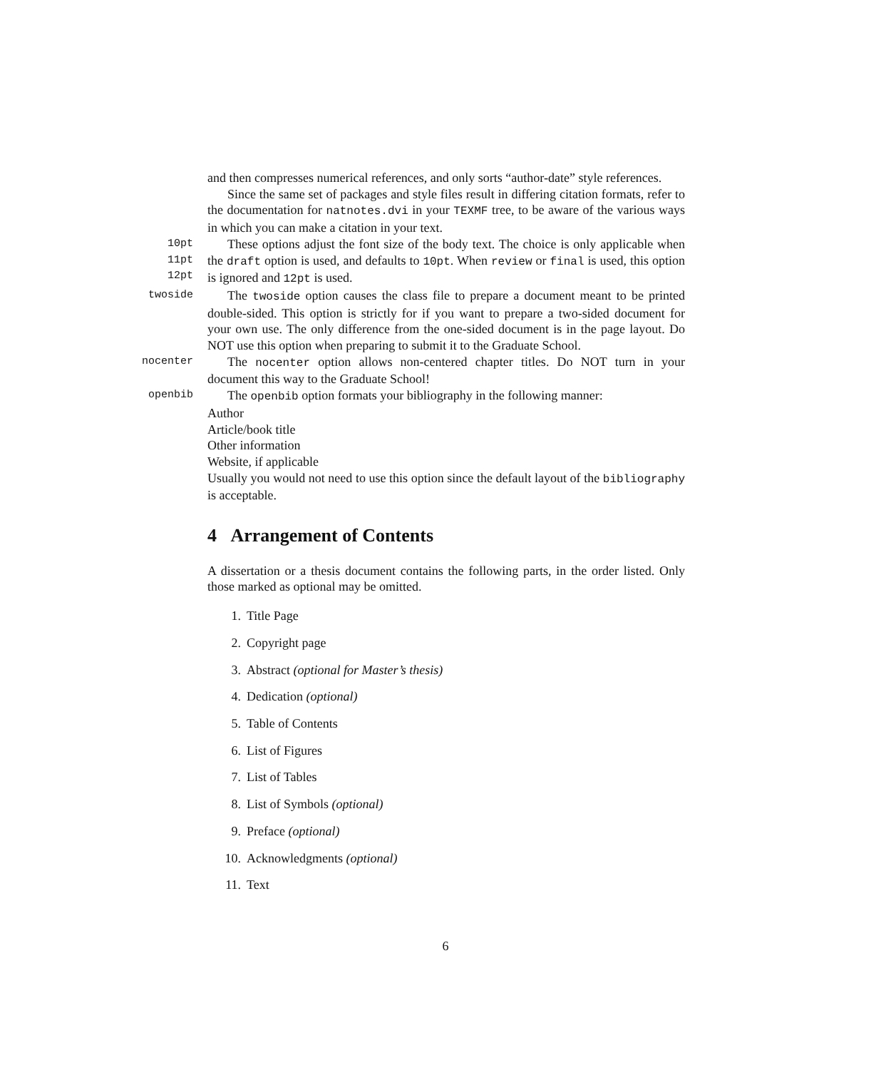and then compresses numerical references, and only sorts “author-date” style references.
Since the same set of packages and style files result in differing citation formats, refer to the documentation for natnotes.dvi in your TEXMF tree, to be aware of the various ways in which you can make a citation in your text.
10pt
11pt
12pt
These options adjust the font size of the body text. The choice is only applicable when the draft option is used, and defaults to 10pt. When review or final is used, this option is ignored and 12pt is used.
twoside
The twoside option causes the class file to prepare a document meant to be printed double-sided. This option is strictly for if you want to prepare a two-sided document for your own use. The only difference from the one-sided document is in the page layout. Do NOT use this option when preparing to submit it to the Graduate School.
nocenter
The nocenter option allows non-centered chapter titles. Do NOT turn in your document this way to the Graduate School!
openbib
The openbib option formats your bibliography in the following manner:
Author
Article/book title
Other information
Website, if applicable
Usually you would not need to use this option since the default layout of the bibliography is acceptable.
4 Arrangement of Contents
A dissertation or a thesis document contains the following parts, in the order listed. Only those marked as optional may be omitted.
1. Title Page
2. Copyright page
3. Abstract (optional for Master’s thesis)
4. Dedication (optional)
5. Table of Contents
6. List of Figures
7. List of Tables
8. List of Symbols (optional)
9. Preface (optional)
10. Acknowledgments (optional)
11. Text
6